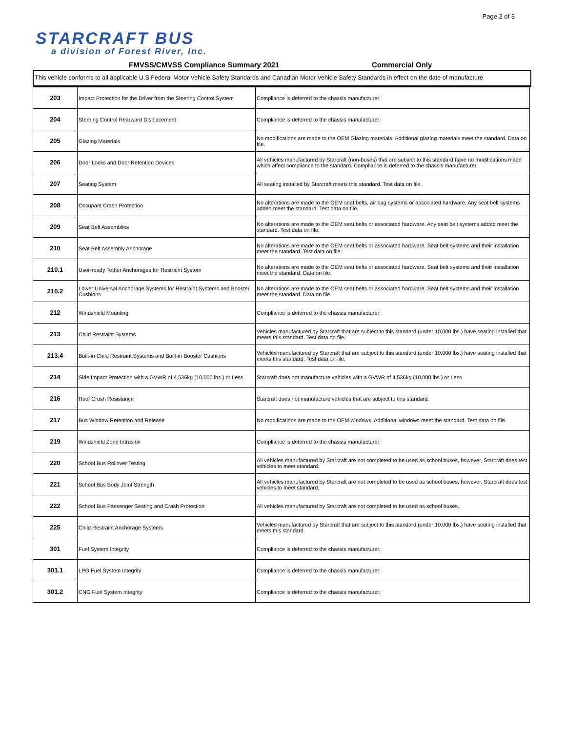Page 2 of 3
STARCRAFT BUS
a division of Forest River, Inc.
FMVSS/CMVSS Compliance Summary 2021 Commercial Only
This vehicle conforms to all applicable U.S Federal Motor Vehicle Safety Standards and Canadian Motor Vehicle Safety Standards in effect on the date of manufacture
| 203 | Impact Protection for the Driver from the Steering Control System | Compliance is deferred to the chassis manufacturer. |
| 204 | Steering Control Rearward Displacement | Compliance is deferred to the chassis manufacturer. |
| 205 | Glazing Materials | No modifications are made to the OEM Glazing materials. Additional glazing materials meet the standard. Data on file. |
| 206 | Door Locks and Door Retention Devices | All vehicles manufactured by Starcraft (non-buses) that are subject to this standard have no modifications made which affect compliance to the standard. Compliance is deferred to the chassis manufacturer. |
| 207 | Seating System | All seating installed by Starcraft meets this standard. Test data on file. |
| 208 | Occupant Crash Protection | No alterations are made to the OEM seat belts, air bag systems or associated hardware. Any seat belt systems added meet the standard. Test data on file. |
| 209 | Seat Belt Assemblies | No alterations are made to the OEM seat belts or associated hardware. Any seat belt systems added meet the standard. Test data on file. |
| 210 | Seat Belt Assembly Anchorage | No alterations are made to the OEM seat belts or associated hardware. Seat belt systems and their installation meet the standard. Test data on file. |
| 210.1 | User-ready Tether Anchorages for Restraint System | No alterations are made to the OEM seat belts or associated hardware. Seat belt systems and their installation meet the standard. Data on file. |
| 210.2 | Lower Universal Anchorage Systems for Restraint Systems and Booster Cushions | No alterations are made to the OEM seat belts or associated hardware. Seat belt systems and their installation meet the standard. Data on file. |
| 212 | Windshield Mounting | Compliance is deferred to the chassis manufacturer. |
| 213 | Child Restraint Systems | Vehicles manufactured by Starcraft that are subject to this standard (under 10,000 lbs.) have seating installed that meets this standard. Test data on file. |
| 213.4 | Built-in Child Restraint Systems and Built-in Booster Cushions | Vehicles manufactured by Starcraft that are subject to this standard (under 10,000 lbs.) have seating installed that meets this standard. Test data on file. |
| 214 | Side Impact Protection with a GVWR of 4,536kg (10,000 lbs.) or Less | Starcraft does not manufacture vehicles with a GVWR of 4,536kg (10,000 lbs.) or Less |
| 216 | Roof Crush Resistance | Starcraft does not manufacture vehicles that are subject to this standard. |
| 217 | Bus Window Retention and Release | No modifications are made to the OEM windows. Additional windows meet the standard. Test data on file. |
| 219 | Windshield Zone Intrusion | Compliance is deferred to the chassis manufacturer. |
| 220 | School Bus Rollover Testing | All vehicles manufactured by Starcraft are not completed to be used as school buses, however, Starcraft does test vehicles to meet standard. |
| 221 | School Bus Body Joint Strength | All vehicles manufactured by Starcraft are not completed to be used as school buses, however, Starcraft does test vehicles to meet standard. |
| 222 | School Bus Passenger Seating and Crash Protection | All vehicles manufactured by Starcraft are not completed to be used as school buses. |
| 225 | Child Restraint Anchorage Systems | Vehicles manufactured by Starcraft that are subject to this standard (under 10,000 lbs.) have seating installed that meets this standard. |
| 301 | Fuel System Integrity | Compliance is deferred to the chassis manufacturer. |
| 301.1 | LPG Fuel System Integrity | Compliance is deferred to the chassis manufacturer. |
| 301.2 | CNG Fuel System Integrity | Compliance is deferred to the chassis manufacturer. |